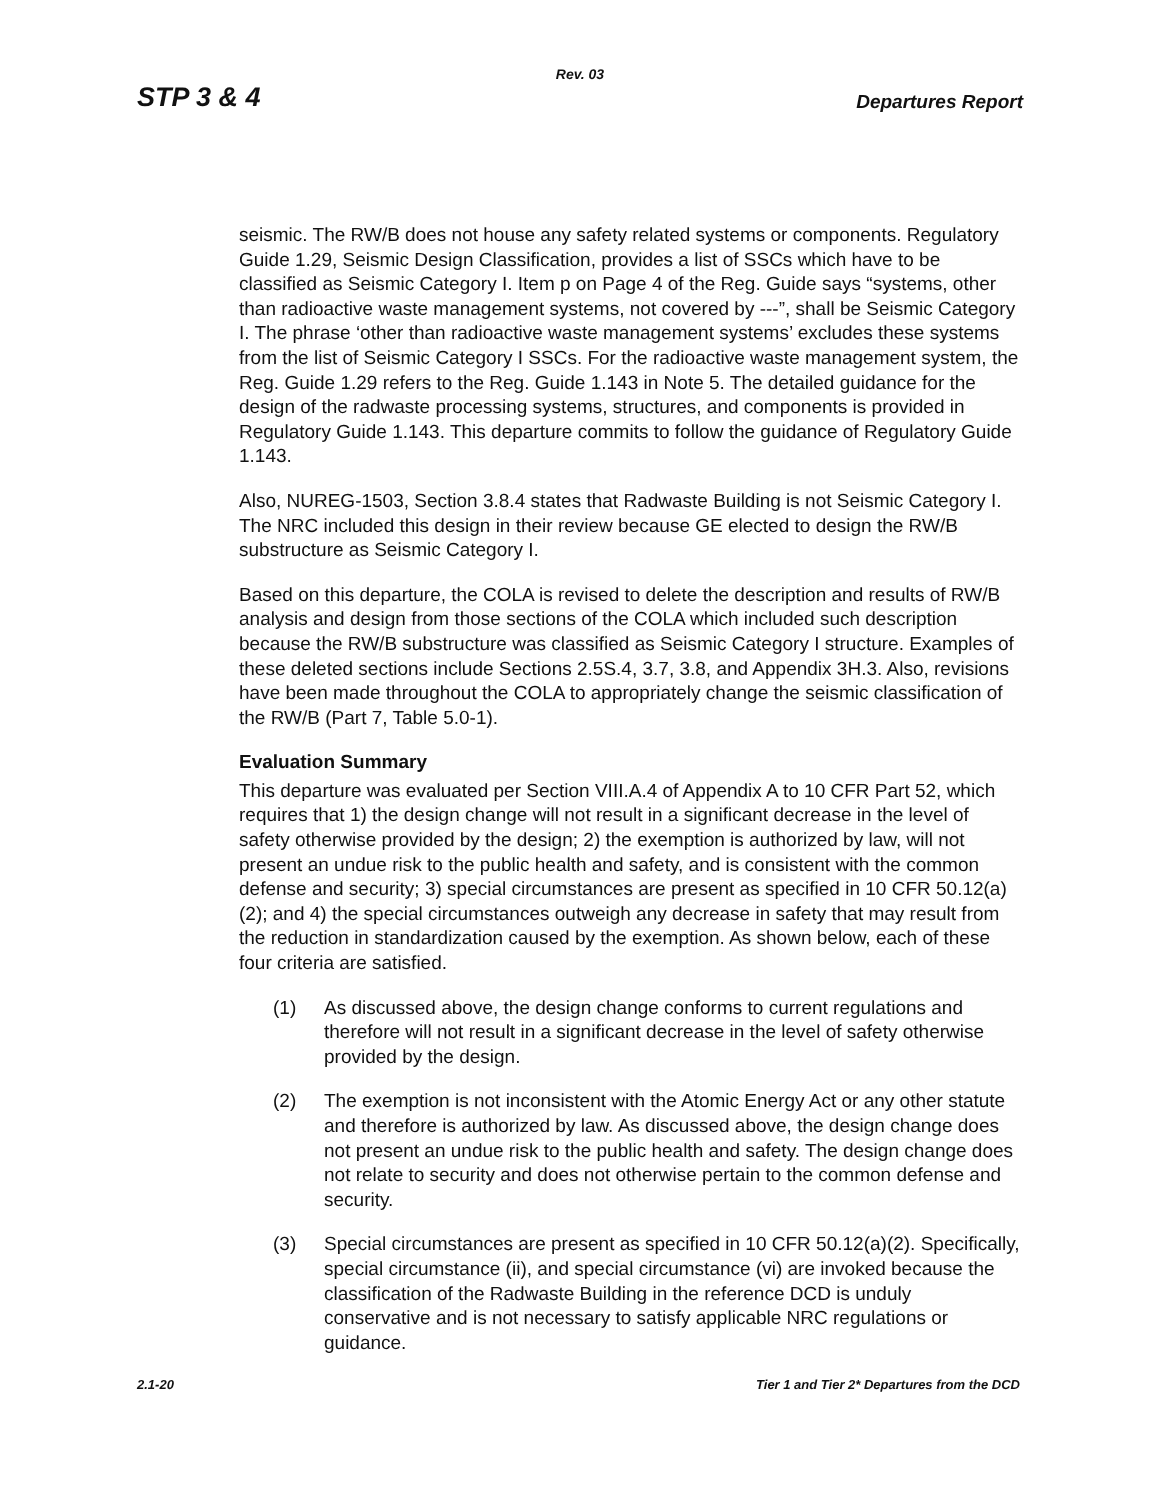Rev. 03
STP 3 & 4 Departures Report
seismic. The RW/B does not house any safety related systems or components. Regulatory Guide 1.29, Seismic Design Classification, provides a list of SSCs which have to be classified as Seismic Category I. Item p on Page 4 of the Reg. Guide says “systems, other than radioactive waste management systems, not covered by ---”, shall be Seismic Category I. The phrase ‘other than radioactive waste management systems’ excludes these systems from the list of Seismic Category I SSCs. For the radioactive waste management system, the Reg. Guide 1.29 refers to the Reg. Guide 1.143 in Note 5. The detailed guidance for the design of the radwaste processing systems, structures, and components is provided in Regulatory Guide 1.143. This departure commits to follow the guidance of Regulatory Guide 1.143.
Also, NUREG-1503, Section 3.8.4 states that Radwaste Building is not Seismic Category I. The NRC included this design in their review because GE elected to design the RW/B substructure as Seismic Category I.
Based on this departure, the COLA is revised to delete the description and results of RW/B analysis and design from those sections of the COLA which included such description because the RW/B substructure was classified as Seismic Category I structure. Examples of these deleted sections include Sections 2.5S.4, 3.7, 3.8, and Appendix 3H.3. Also, revisions have been made throughout the COLA to appropriately change the seismic classification of the RW/B (Part 7, Table 5.0-1).
Evaluation Summary
This departure was evaluated per Section VIII.A.4 of Appendix A to 10 CFR Part 52, which requires that 1) the design change will not result in a significant decrease in the level of safety otherwise provided by the design; 2) the exemption is authorized by law, will not present an undue risk to the public health and safety, and is consistent with the common defense and security; 3) special circumstances are present as specified in 10 CFR 50.12(a)(2); and 4) the special circumstances outweigh any decrease in safety that may result from the reduction in standardization caused by the exemption. As shown below, each of these four criteria are satisfied.
(1) As discussed above, the design change conforms to current regulations and therefore will not result in a significant decrease in the level of safety otherwise provided by the design.
(2) The exemption is not inconsistent with the Atomic Energy Act or any other statute and therefore is authorized by law. As discussed above, the design change does not present an undue risk to the public health and safety. The design change does not relate to security and does not otherwise pertain to the common defense and security.
(3) Special circumstances are present as specified in 10 CFR 50.12(a)(2). Specifically, special circumstance (ii), and special circumstance (vi) are invoked because the classification of the Radwaste Building in the reference DCD is unduly conservative and is not necessary to satisfy applicable NRC regulations or guidance.
2.1-20 Tier 1 and Tier 2* Departures from the DCD